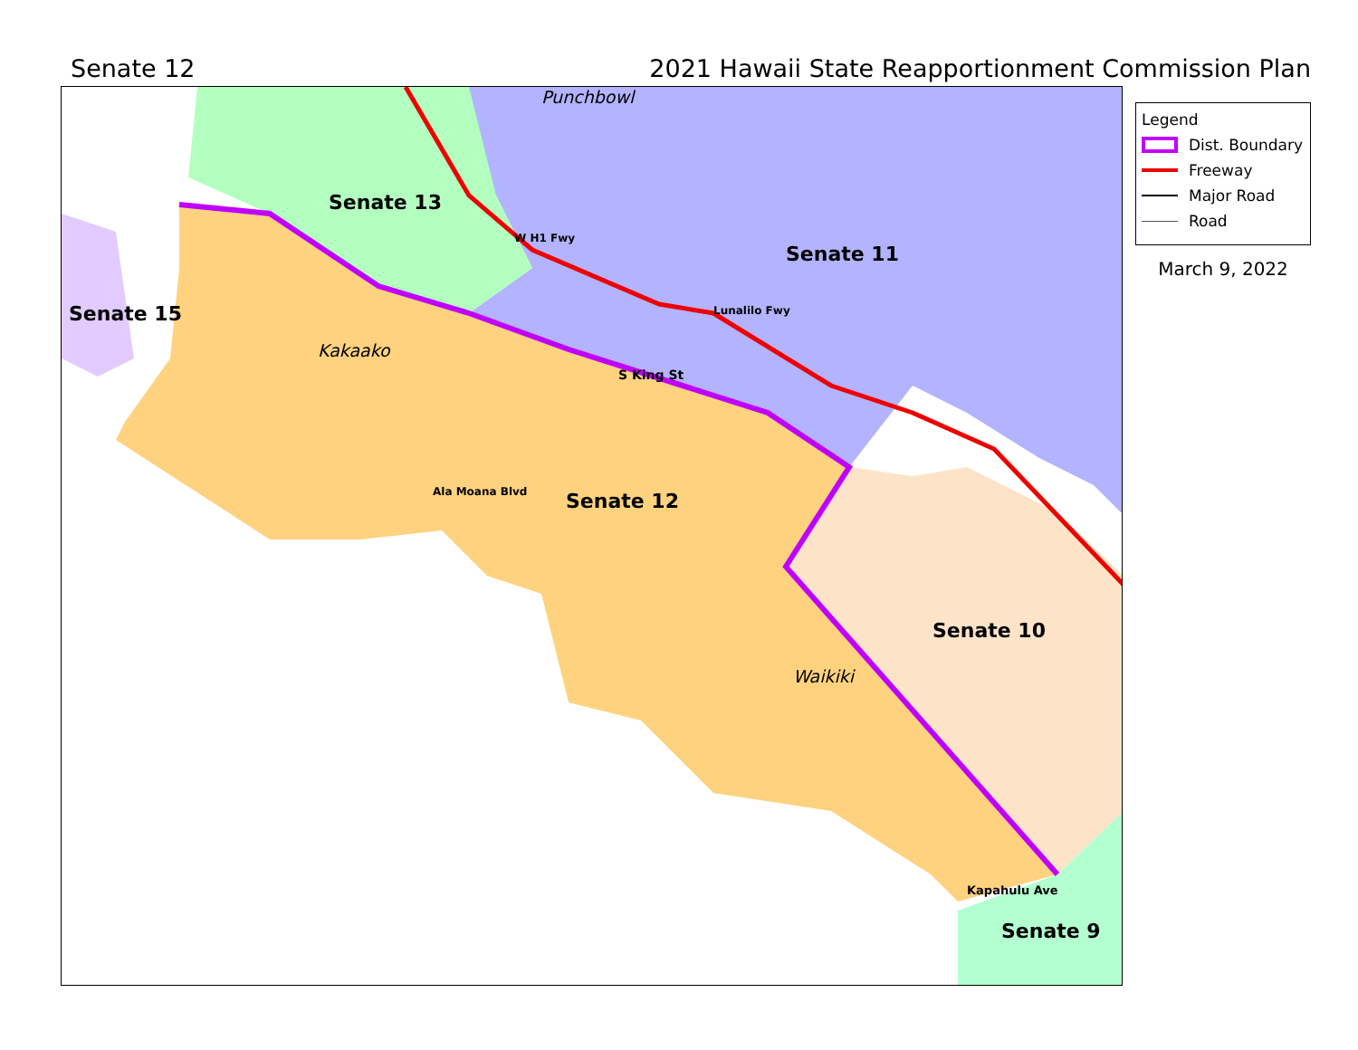Senate 12 2021 Hawaii State Reapportionment Commission Plan
Punchbowl
Senate 13
Senate 11
Senate 15
Kakaako
Senate 12
Senate 10
Waikiki
Senate 9
S King St
Ala Moana Blvd
Lunalilo Fwy
W H1 Fwy
Kapahulu Ave
Legend
Dist. Boundary
Freeway
Major Road
Road
March 9, 2022